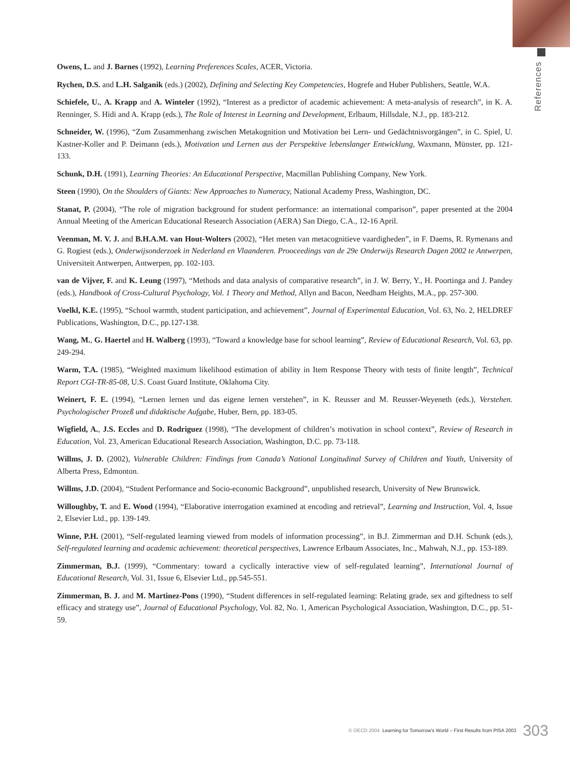References
Owens, L. and J. Barnes (1992), Learning Preferences Scales, ACER, Victoria.
Rychen, D.S. and L.H. Salganik (eds.) (2002), Defining and Selecting Key Competencies, Hogrefe and Huber Publishers, Seattle, W.A.
Schiefele, U., A. Krapp and A. Winteler (1992), “Interest as a predictor of academic achievement: A meta-analysis of research”, in K. A. Renninger, S. Hidi and A. Krapp (eds.), The Role of Interest in Learning and Development, Erlbaum, Hillsdale, N.J., pp. 183-212.
Schneider, W. (1996), “Zum Zusammenhang zwischen Metakognition und Motivation bei Lern- und Gedächtnisvorgängen”, in C. Spiel, U. Kastner-Koller and P. Deimann (eds.), Motivation und Lernen aus der Perspektive lebenslanger Entwicklung, Waxmann, Münster, pp. 121-133.
Schunk, D.H. (1991), Learning Theories: An Educational Perspective, Macmillan Publishing Company, New York.
Steen (1990), On the Shoulders of Giants: New Approaches to Numeracy, National Academy Press, Washington, DC.
Stanat, P. (2004), “The role of migration background for student performance: an international comparison”, paper presented at the 2004 Annual Meeting of the American Educational Research Association (AERA) San Diego, C.A., 12-16 April.
Veenman, M. V. J. and B.H.A.M. van Hout-Wolters (2002), “Het meten van metacognitieve vaardigheden”, in F. Daems, R. Rymenans and G. Rogiest (eds.), Onderwijsonderzoek in Nederland en Vlaanderen. Prooceedings van de 29e Onderwijs Research Dagen 2002 te Antwerpen, Universiteit Antwerpen, Antwerpen, pp. 102-103.
van de Vijver, F. and K. Leung (1997), “Methods and data analysis of comparative research”, in J. W. Berry, Y., H. Poortinga and J. Pandey (eds.), Handbook of Cross-Cultural Psychology, Vol. 1 Theory and Method, Allyn and Bacon, Needham Heights, M.A., pp. 257-300.
Voelkl, K.E. (1995), “School warmth, student participation, and achievement”, Journal of Experimental Education, Vol. 63, No. 2, HELDREF Publications, Washington, D.C., pp.127-138.
Wang, M., G. Haertel and H. Walberg (1993), “Toward a knowledge base for school learning”, Review of Educational Research, Vol. 63, pp. 249-294.
Warm, T.A. (1985), “Weighted maximum likelihood estimation of ability in Item Response Theory with tests of finite length”, Technical Report CGI-TR-85-08, U.S. Coast Guard Institute, Oklahoma City.
Weinert, F. E. (1994), “Lernen lernen und das eigene lernen verstehen”, in K. Reusser and M. Reusser-Weyeneth (eds.), Verstehen. Psychologischer Prozeß und didaktische Aufgabe, Huber, Bern, pp. 183-05.
Wigfield, A., J.S. Eccles and D. Rodriguez (1998), “The development of children’s motivation in school context”, Review of Research in Education, Vol. 23, American Educational Research Association, Washington, D.C. pp. 73-118.
Willms, J. D. (2002), Vulnerable Children: Findings from Canada’s National Longitudinal Survey of Children and Youth, University of Alberta Press, Edmonton.
Willms, J.D. (2004), “Student Performance and Socio-economic Background”, unpublished research, University of New Brunswick.
Willoughby, T. and E. Wood (1994), “Elaborative interrogation examined at encoding and retrieval”, Learning and Instruction, Vol. 4, Issue 2, Elsevier Ltd., pp. 139-149.
Winne, P.H. (2001), “Self-regulated learning viewed from models of information processing”, in B.J. Zimmerman and D.H. Schunk (eds.), Self-regulated learning and academic achievement: theoretical perspectives, Lawrence Erlbaum Associates, Inc., Mahwah, N.J., pp. 153-189.
Zimmerman, B.J. (1999), “Commentary: toward a cyclically interactive view of self-regulated learning”, International Journal of Educational Research, Vol. 31, Issue 6, Elsevier Ltd., pp.545-551.
Zimmerman, B. J. and M. Martinez-Pons (1990), “Student differences in self-regulated learning: Relating grade, sex and giftedness to self efficacy and strategy use”, Journal of Educational Psychology, Vol. 82, No. 1, American Psychological Association, Washington, D.C., pp. 51-59.
© OECD 2004 Learning for Tomorrow’s World – First Results from PISA 2003 303